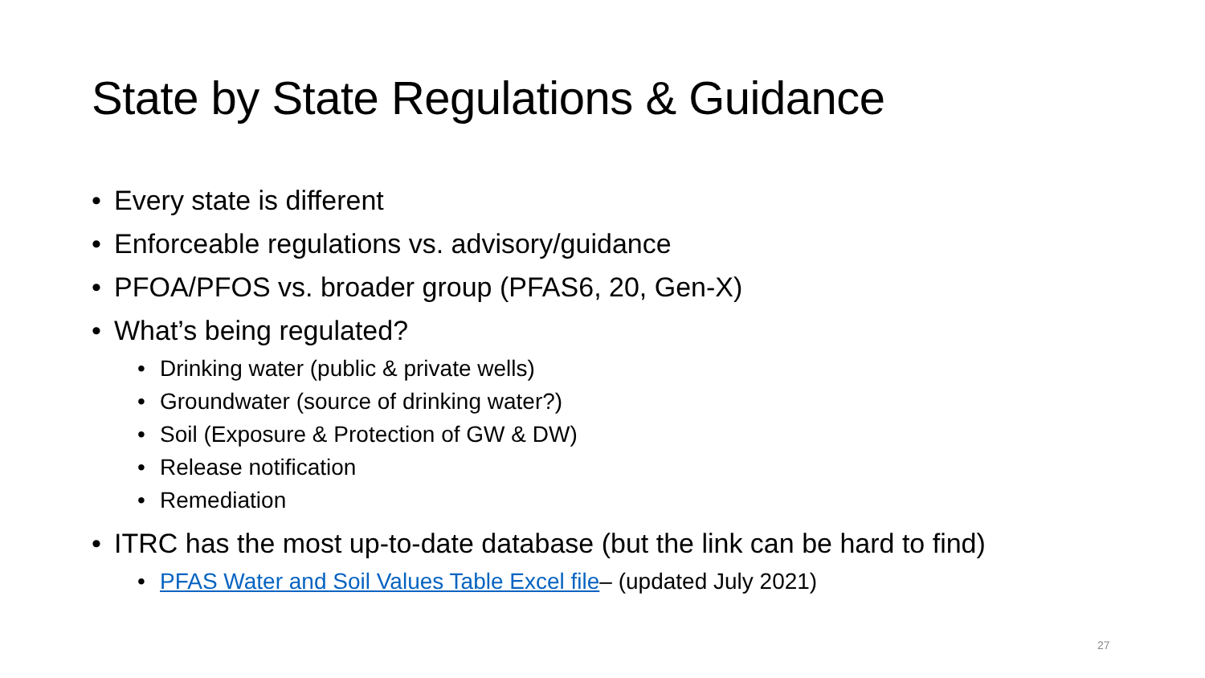State by State Regulations & Guidance
• Every state is different
• Enforceable regulations vs. advisory/guidance
• PFOA/PFOS vs. broader group (PFAS6, 20, Gen-X)
• What’s being regulated?
• Drinking water (public & private wells)
• Groundwater (source of drinking water?)
• Soil (Exposure & Protection of GW & DW)
• Release notification
• Remediation
• ITRC has the most up-to-date database (but the link can be hard to find)
• PFAS Water and Soil Values Table Excel file– (updated July 2021)
27